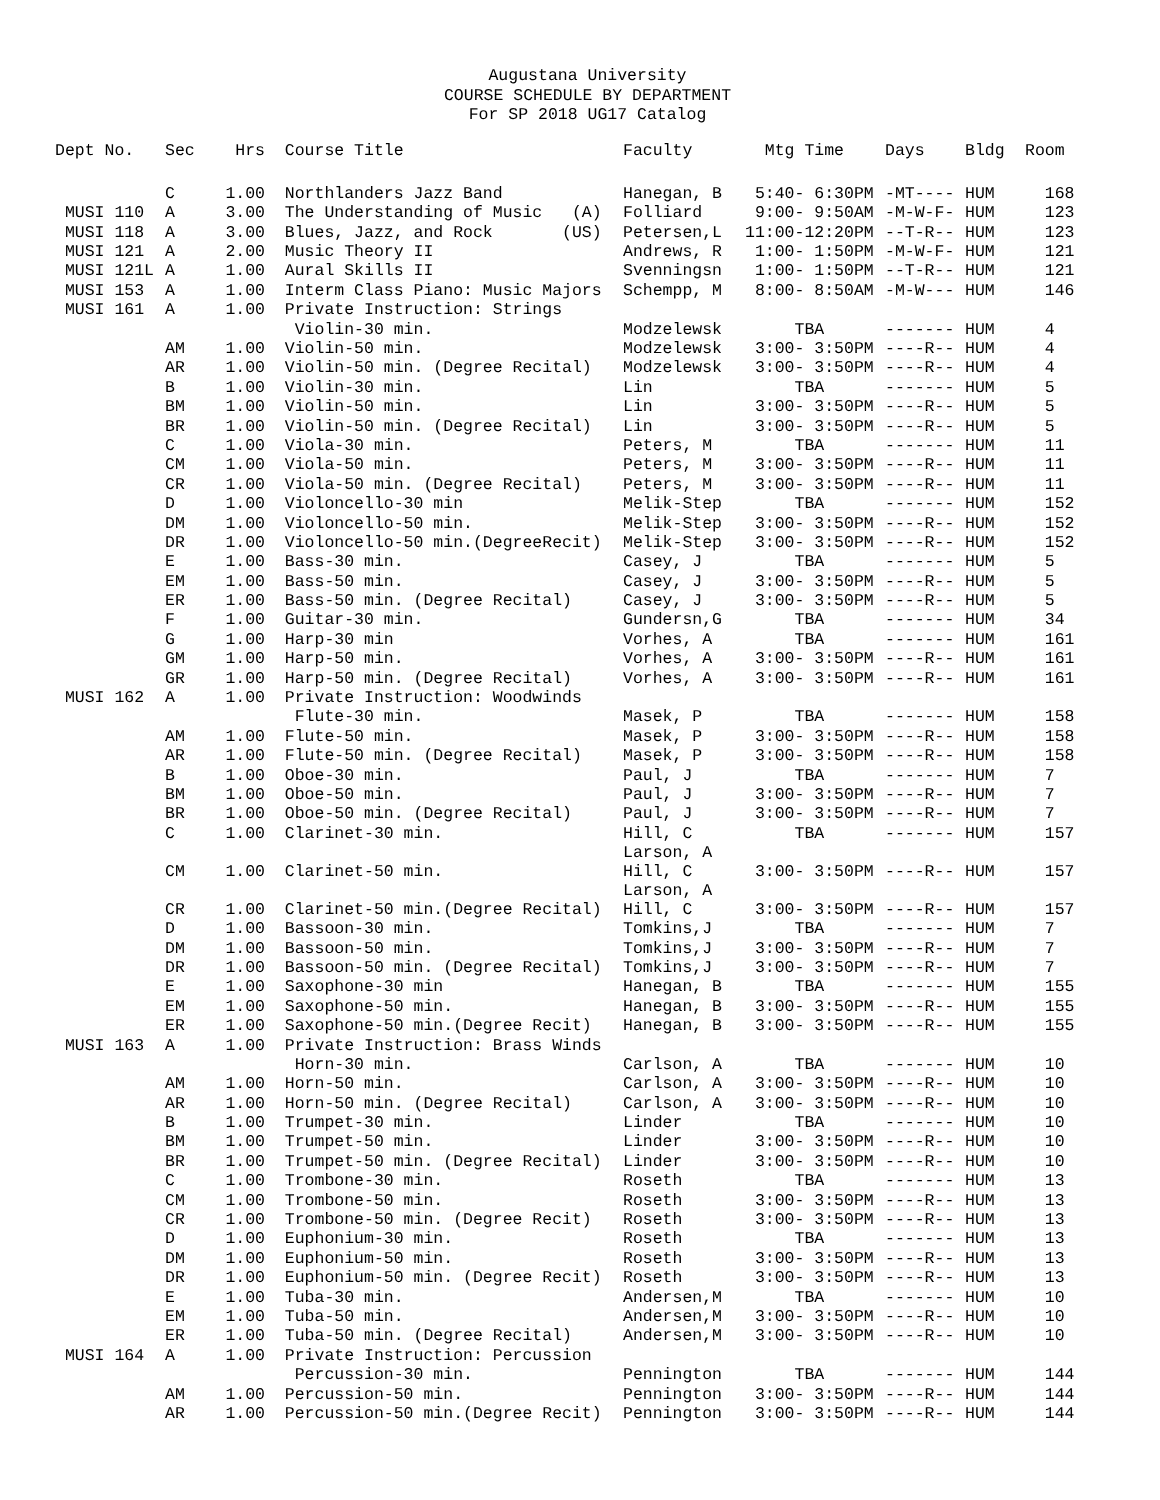Augustana University
COURSE SCHEDULE BY DEPARTMENT
For SP 2018 UG17 Catalog
| Dept No. | Sec | Hrs | Course Title | Faculty | Mtg Time | Days | Bldg | Room |
| --- | --- | --- | --- | --- | --- | --- | --- | --- |
| | C | 1.00 | Northlanders Jazz Band | Hanegan, B | 5:40- 6:30PM | -MT---- | HUM | 168 |
| MUSI 110 | A | 3.00 | The Understanding of Music (A) | Folliard | 9:00- 9:50AM | -M-W-F- | HUM | 123 |
| MUSI 118 | A | 3.00 | Blues, Jazz, and Rock (US) | Petersen,L | 11:00-12:20PM | --T-R-- | HUM | 123 |
| MUSI 121 | A | 2.00 | Music Theory II | Andrews, R | 1:00- 1:50PM | -M-W-F- | HUM | 121 |
| MUSI 121L | A | 1.00 | Aural Skills II | Svenningsn | 1:00- 1:50PM | --T-R-- | HUM | 121 |
| MUSI 153 | A | 1.00 | Interm Class Piano: Music Majors | Schempp, M | 8:00- 8:50AM | -M-W--- | HUM | 146 |
| MUSI 161 | A | 1.00 | Private Instruction: Strings | | | | | |
| | | | Violin-30 min. | Modzelewsk | TBA | ------- | HUM | 4 |
| | AM | 1.00 | Violin-50 min. | Modzelewsk | 3:00- 3:50PM | ----R-- | HUM | 4 |
| | AR | 1.00 | Violin-50 min. (Degree Recital) | Modzelewsk | 3:00- 3:50PM | ----R-- | HUM | 4 |
| | B | 1.00 | Violin-30 min. | Lin | TBA | ------- | HUM | 5 |
| | BM | 1.00 | Violin-50 min. | Lin | 3:00- 3:50PM | ----R-- | HUM | 5 |
| | BR | 1.00 | Violin-50 min. (Degree Recital) | Lin | 3:00- 3:50PM | ----R-- | HUM | 5 |
| | C | 1.00 | Viola-30 min. | Peters, M | TBA | ------- | HUM | 11 |
| | CM | 1.00 | Viola-50 min. | Peters, M | 3:00- 3:50PM | ----R-- | HUM | 11 |
| | CR | 1.00 | Viola-50 min. (Degree Recital) | Peters, M | 3:00- 3:50PM | ----R-- | HUM | 11 |
| | D | 1.00 | Violoncello-30 min | Melik-Step | TBA | ------- | HUM | 152 |
| | DM | 1.00 | Violoncello-50 min. | Melik-Step | 3:00- 3:50PM | ----R-- | HUM | 152 |
| | DR | 1.00 | Violoncello-50 min.(DegreeRecit) | Melik-Step | 3:00- 3:50PM | ----R-- | HUM | 152 |
| | E | 1.00 | Bass-30 min. | Casey, J | TBA | ------- | HUM | 5 |
| | EM | 1.00 | Bass-50 min. | Casey, J | 3:00- 3:50PM | ----R-- | HUM | 5 |
| | ER | 1.00 | Bass-50 min. (Degree Recital) | Casey, J | 3:00- 3:50PM | ----R-- | HUM | 5 |
| | F | 1.00 | Guitar-30 min. | Gundersn,G | TBA | ------- | HUM | 34 |
| | G | 1.00 | Harp-30 min | Vorhes, A | TBA | ------- | HUM | 161 |
| | GM | 1.00 | Harp-50 min. | Vorhes, A | 3:00- 3:50PM | ----R-- | HUM | 161 |
| | GR | 1.00 | Harp-50 min. (Degree Recital) | Vorhes, A | 3:00- 3:50PM | ----R-- | HUM | 161 |
| MUSI 162 | A | 1.00 | Private Instruction: Woodwinds | | | | | |
| | | | Flute-30 min. | Masek, P | TBA | ------- | HUM | 158 |
| | AM | 1.00 | Flute-50 min. | Masek, P | 3:00- 3:50PM | ----R-- | HUM | 158 |
| | AR | 1.00 | Flute-50 min. (Degree Recital) | Masek, P | 3:00- 3:50PM | ----R-- | HUM | 158 |
| | B | 1.00 | Oboe-30 min. | Paul, J | TBA | ------- | HUM | 7 |
| | BM | 1.00 | Oboe-50 min. | Paul, J | 3:00- 3:50PM | ----R-- | HUM | 7 |
| | BR | 1.00 | Oboe-50 min. (Degree Recital) | Paul, J | 3:00- 3:50PM | ----R-- | HUM | 7 |
| | C | 1.00 | Clarinet-30 min. | Hill, C Larson, A | TBA | ------- | HUM | 157 |
| | CM | 1.00 | Clarinet-50 min. | Hill, C Larson, A | 3:00- 3:50PM | ----R-- | HUM | 157 |
| | CR | 1.00 | Clarinet-50 min.(Degree Recital) | Hill, C | 3:00- 3:50PM | ----R-- | HUM | 157 |
| | D | 1.00 | Bassoon-30 min. | Tomkins,J | TBA | ------- | HUM | 7 |
| | DM | 1.00 | Bassoon-50 min. | Tomkins,J | 3:00- 3:50PM | ----R-- | HUM | 7 |
| | DR | 1.00 | Bassoon-50 min. (Degree Recital) | Tomkins,J | 3:00- 3:50PM | ----R-- | HUM | 7 |
| | E | 1.00 | Saxophone-30 min | Hanegan, B | TBA | ------- | HUM | 155 |
| | EM | 1.00 | Saxophone-50 min. | Hanegan, B | 3:00- 3:50PM | ----R-- | HUM | 155 |
| | ER | 1.00 | Saxophone-50 min.(Degree Recit) | Hanegan, B | 3:00- 3:50PM | ----R-- | HUM | 155 |
| MUSI 163 | A | 1.00 | Private Instruction: Brass Winds | | | | | |
| | | | Horn-30 min. | Carlson, A | TBA | ------- | HUM | 10 |
| | AM | 1.00 | Horn-50 min. | Carlson, A | 3:00- 3:50PM | ----R-- | HUM | 10 |
| | AR | 1.00 | Horn-50 min. (Degree Recital) | Carlson, A | 3:00- 3:50PM | ----R-- | HUM | 10 |
| | B | 1.00 | Trumpet-30 min. | Linder | TBA | ------- | HUM | 10 |
| | BM | 1.00 | Trumpet-50 min. | Linder | 3:00- 3:50PM | ----R-- | HUM | 10 |
| | BR | 1.00 | Trumpet-50 min. (Degree Recital) | Linder | 3:00- 3:50PM | ----R-- | HUM | 10 |
| | C | 1.00 | Trombone-30 min. | Roseth | TBA | ------- | HUM | 13 |
| | CM | 1.00 | Trombone-50 min. | Roseth | 3:00- 3:50PM | ----R-- | HUM | 13 |
| | CR | 1.00 | Trombone-50 min. (Degree Recit) | Roseth | 3:00- 3:50PM | ----R-- | HUM | 13 |
| | D | 1.00 | Euphonium-30 min. | Roseth | TBA | ------- | HUM | 13 |
| | DM | 1.00 | Euphonium-50 min. | Roseth | 3:00- 3:50PM | ----R-- | HUM | 13 |
| | DR | 1.00 | Euphonium-50 min. (Degree Recit) | Roseth | 3:00- 3:50PM | ----R-- | HUM | 13 |
| | E | 1.00 | Tuba-30 min. | Andersen,M | TBA | ------- | HUM | 10 |
| | EM | 1.00 | Tuba-50 min. | Andersen,M | 3:00- 3:50PM | ----R-- | HUM | 10 |
| | ER | 1.00 | Tuba-50 min. (Degree Recital) | Andersen,M | 3:00- 3:50PM | ----R-- | HUM | 10 |
| MUSI 164 | A | 1.00 | Private Instruction: Percussion | | | | | |
| | | | Percussion-30 min. | Pennington | TBA | ------- | HUM | 144 |
| | AM | 1.00 | Percussion-50 min. | Pennington | 3:00- 3:50PM | ----R-- | HUM | 144 |
| | AR | 1.00 | Percussion-50 min.(Degree Recit) | Pennington | 3:00- 3:50PM | ----R-- | HUM | 144 |